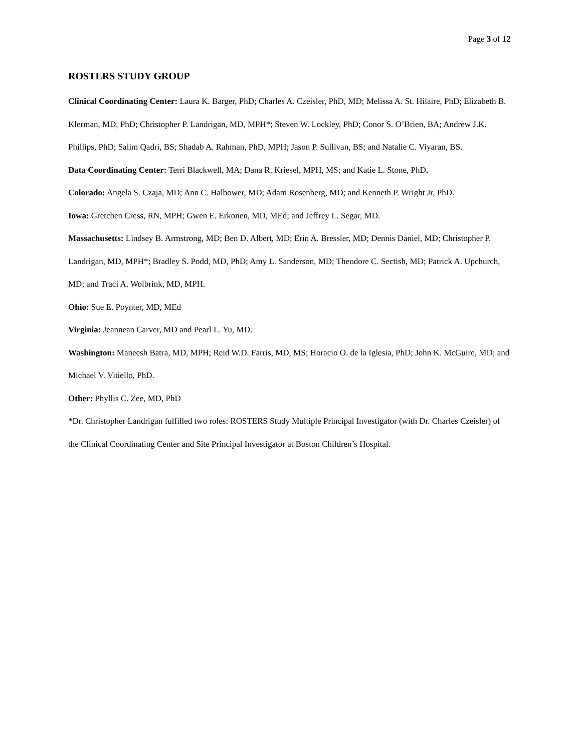Page 3 of 12
ROSTERS STUDY GROUP
Clinical Coordinating Center: Laura K. Barger, PhD; Charles A. Czeisler, PhD, MD; Melissa A. St. Hilaire, PhD; Elizabeth B. Klerman, MD, PhD; Christopher P. Landrigan, MD, MPH*; Steven W. Lockley, PhD; Conor S. O’Brien, BA; Andrew J.K. Phillips, PhD; Salim Qadri, BS; Shadab A. Rahman, PhD, MPH; Jason P. Sullivan, BS; and Natalie C. Viyaran, BS.
Data Coordinating Center: Terri Blackwell, MA; Dana R. Kriesel, MPH, MS; and Katie L. Stone, PhD.
Colorado: Angela S. Czaja, MD; Ann C. Halbower, MD; Adam Rosenberg, MD; and Kenneth P. Wright Jr, PhD.
Iowa: Gretchen Cress, RN, MPH; Gwen E. Erkonen, MD, MEd; and Jeffrey L. Segar, MD.
Massachusetts: Lindsey B. Armstrong, MD; Ben D. Albert, MD; Erin A. Bressler, MD; Dennis Daniel, MD; Christopher P. Landrigan, MD, MPH*; Bradley S. Podd, MD, PhD; Amy L. Sanderson, MD; Theodore C. Sectish, MD; Patrick A. Upchurch, MD; and Traci A. Wolbrink, MD, MPH.
Ohio: Sue E. Poynter, MD, MEd
Virginia: Jeannean Carver, MD and Pearl L. Yu, MD.
Washington: Maneesh Batra, MD, MPH; Reid W.D. Farris, MD, MS; Horacio O. de la Iglesia, PhD; John K. McGuire, MD; and Michael V. Vitiello, PhD.
Other: Phyllis C. Zee, MD, PhD
*Dr. Christopher Landrigan fulfilled two roles: ROSTERS Study Multiple Principal Investigator (with Dr. Charles Czeisler) of the Clinical Coordinating Center and Site Principal Investigator at Boston Children’s Hospital.